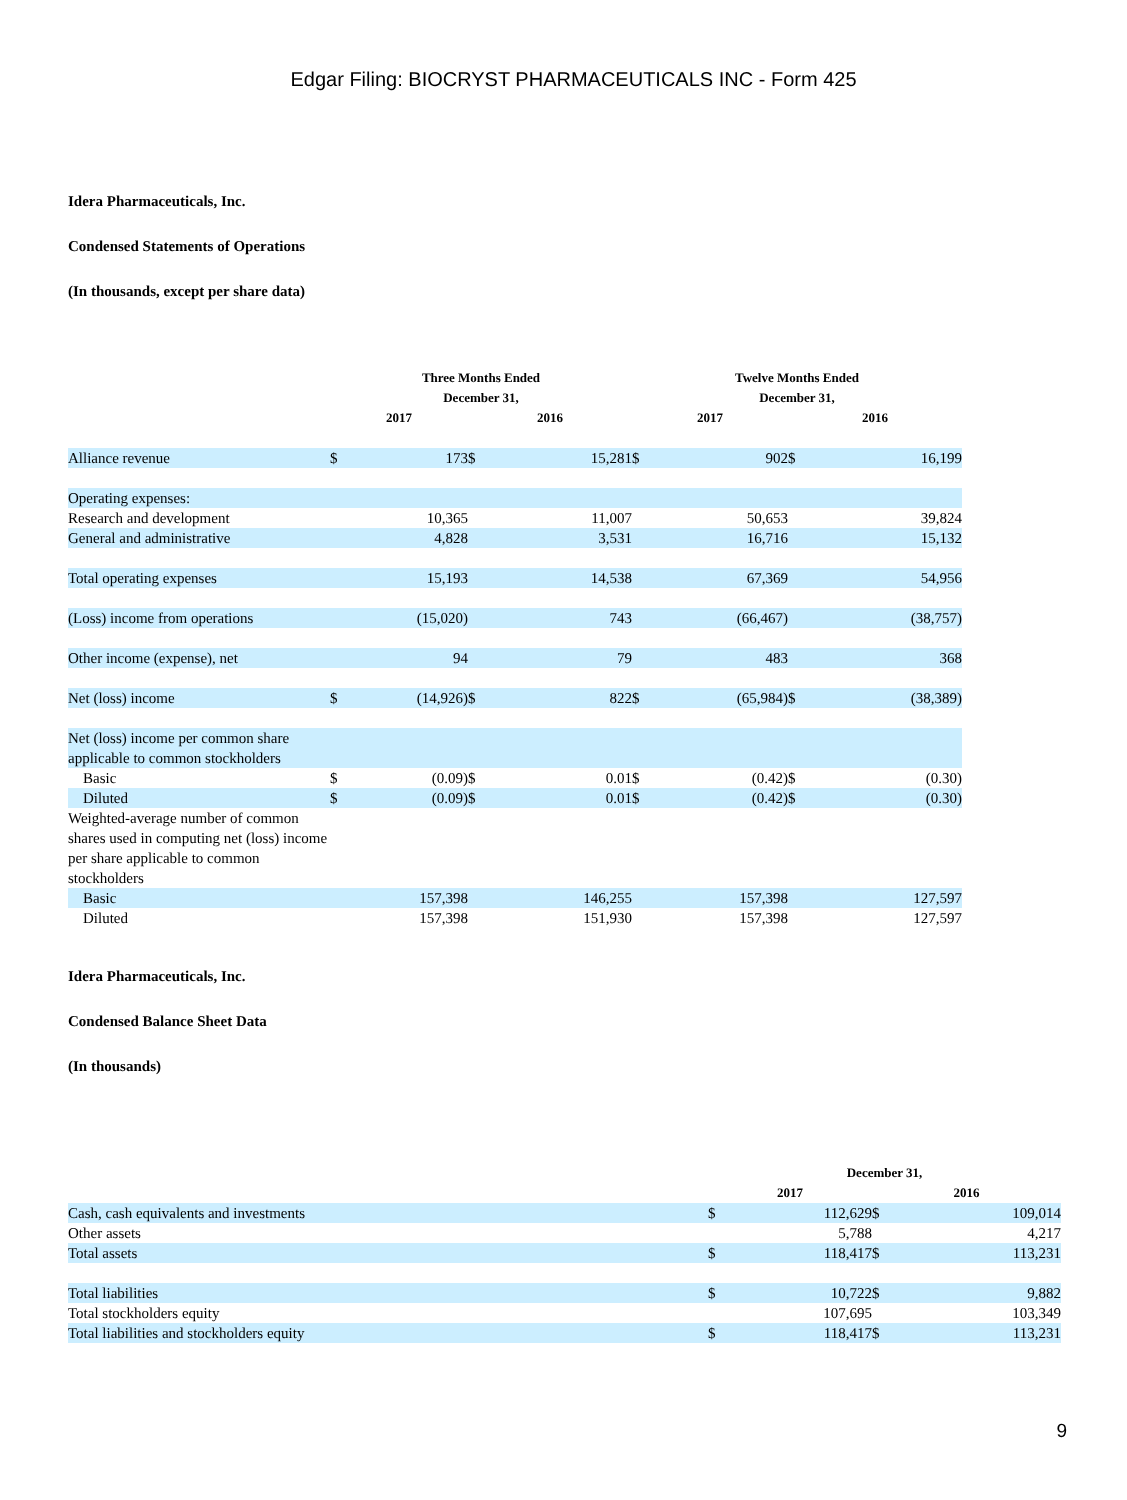Edgar Filing: BIOCRYST PHARMACEUTICALS INC - Form 425
Idera Pharmaceuticals, Inc.
Condensed Statements of Operations
(In thousands, except per share data)
| | Three Months Ended December 31, | | | | Twelve Months Ended December 31, | | | |
| --- | --- | --- | --- | --- | --- | --- | --- | --- |
| | 2017 | | 2016 | | 2017 | | 2016 | |
| Alliance revenue | $ | 173 | $ | 15,281 | $ | 902 | $ | 16,199 |
| Operating expenses: | | | | | | | | |
| Research and development | | 10,365 | | 11,007 | | 50,653 | | 39,824 |
| General and administrative | | 4,828 | | 3,531 | | 16,716 | | 15,132 |
| Total operating expenses | | 15,193 | | 14,538 | | 67,369 | | 54,956 |
| (Loss) income from operations | | (15,020) | | 743 | | (66,467) | | (38,757) |
| Other income (expense), net | | 94 | | 79 | | 483 | | 368 |
| Net (loss) income | $ | (14,926) | $ | 822 | $ | (65,984) | $ | (38,389) |
| Net (loss) income per common share applicable to common stockholders | | | | | | | | |
| Basic | $ | (0.09) | $ | 0.01 | $ | (0.42) | $ | (0.30) |
| Diluted | $ | (0.09) | $ | 0.01 | $ | (0.42) | $ | (0.30) |
| Weighted-average number of common shares used in computing net (loss) income per share applicable to common stockholders | | | | | | | | |
| Basic | | 157,398 | | 146,255 | | 157,398 | | 127,597 |
| Diluted | | 157,398 | | 151,930 | | 157,398 | | 127,597 |
Idera Pharmaceuticals, Inc.
Condensed Balance Sheet Data
(In thousands)
| | December 31, | | | |
| --- | --- | --- | --- | --- |
| | 2017 | | 2016 | |
| Cash, cash equivalents and investments | $ | 112,629 | $ | 109,014 |
| Other assets | | 5,788 | | 4,217 |
| Total assets | $ | 118,417 | $ | 113,231 |
| Total liabilities | $ | 10,722 | $ | 9,882 |
| Total stockholders equity | | 107,695 | | 103,349 |
| Total liabilities and stockholders equity | $ | 118,417 | $ | 113,231 |
9